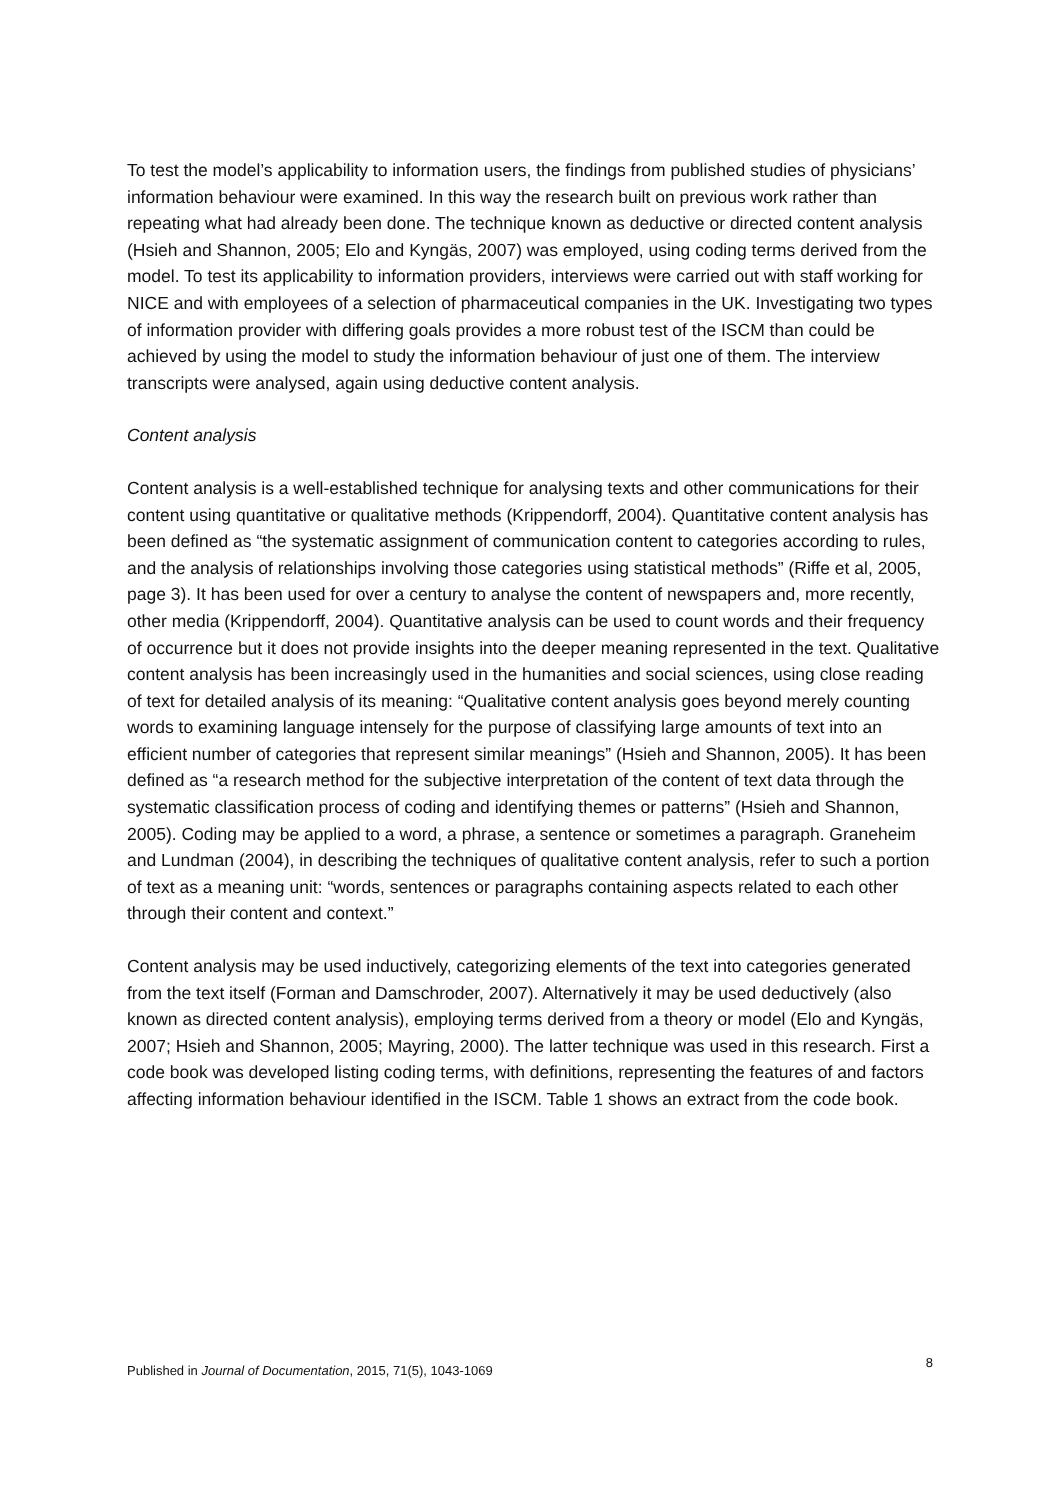To test the model’s applicability to information users, the findings from published studies of physicians’ information behaviour were examined. In this way the research built on previous work rather than repeating what had already been done. The technique known as deductive or directed content analysis (Hsieh and Shannon, 2005; Elo and Kyngäs, 2007) was employed, using coding terms derived from the model. To test its applicability to information providers, interviews were carried out with staff working for NICE and with employees of a selection of pharmaceutical companies in the UK. Investigating two types of information provider with differing goals provides a more robust test of the ISCM than could be achieved by using the model to study the information behaviour of just one of them. The interview transcripts were analysed, again using deductive content analysis.
Content analysis
Content analysis is a well-established technique for analysing texts and other communications for their content using quantitative or qualitative methods (Krippendorff, 2004). Quantitative content analysis has been defined as “the systematic assignment of communication content to categories according to rules, and the analysis of relationships involving those categories using statistical methods” (Riffe et al, 2005, page 3). It has been used for over a century to analyse the content of newspapers and, more recently, other media (Krippendorff, 2004). Quantitative analysis can be used to count words and their frequency of occurrence but it does not provide insights into the deeper meaning represented in the text. Qualitative content analysis has been increasingly used in the humanities and social sciences, using close reading of text for detailed analysis of its meaning: “Qualitative content analysis goes beyond merely counting words to examining language intensely for the purpose of classifying large amounts of text into an efficient number of categories that represent similar meanings” (Hsieh and Shannon, 2005). It has been defined as “a research method for the subjective interpretation of the content of text data through the systematic classification process of coding and identifying themes or patterns” (Hsieh and Shannon, 2005). Coding may be applied to a word, a phrase, a sentence or sometimes a paragraph. Graneheim and Lundman (2004), in describing the techniques of qualitative content analysis, refer to such a portion of text as a meaning unit: “words, sentences or paragraphs containing aspects related to each other through their content and context.”
Content analysis may be used inductively, categorizing elements of the text into categories generated from the text itself (Forman and Damschroder, 2007). Alternatively it may be used deductively (also known as directed content analysis), employing terms derived from a theory or model (Elo and Kyngäs, 2007; Hsieh and Shannon, 2005; Mayring, 2000). The latter technique was used in this research. First a code book was developed listing coding terms, with definitions, representing the features of and factors affecting information behaviour identified in the ISCM. Table 1 shows an extract from the code book.
Published in Journal of Documentation, 2015, 71(5), 1043-1069 8